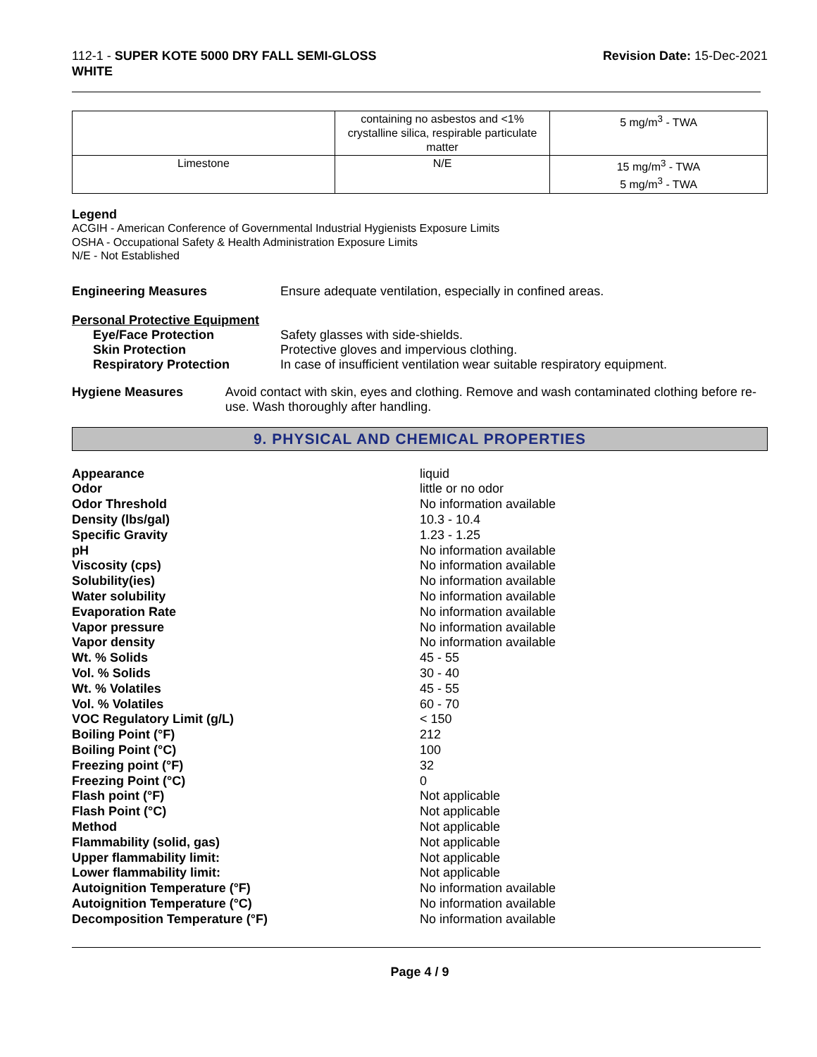112-1 - SUPER KOTE 5000 DRY FALL SEMI-GLOSS
WHITE
Revision Date: 15-Dec-2021
| | containing no asbestos and <1% crystalline silica, respirable particulate matter | 5 mg/m<sup>3</sup> - TWA |
| Limestone | N/E | 15 mg/m<sup>3</sup> - TWA 5 mg/m<sup>3</sup> - TWA |
Legend
ACGIH - American Conference of Governmental Industrial Hygienists Exposure Limits
OSHA - Occupational Safety & Health Administration Exposure Limits
N/E - Not Established
Engineering Measures Ensure adequate ventilation, especially in confined areas.
Personal Protective Equipment
Eye/Face Protection Safety glasses with side-shields.
Skin Protection Protective gloves and impervious clothing.
Respiratory Protection In case of insufficient ventilation wear suitable respiratory equipment.
Hygiene Measures Avoid contact with skin, eyes and clothing. Remove and wash contaminated clothing before re-use. Wash thoroughly after handling.
9. PHYSICAL AND CHEMICAL PROPERTIES
| Appearance | liquid |
| Odor | little or no odor |
| Odor Threshold | No information available |
| Density (lbs/gal) | 10.3 - 10.4 |
| Specific Gravity | 1.23 - 1.25 |
| pH | No information available |
| Viscosity (cps) | No information available |
| Solubility(ies) | No information available |
| Water solubility | No information available |
| Evaporation Rate | No information available |
| Vapor pressure | No information available |
| Vapor density | No information available |
| Wt. % Solids | 45 - 55 |
| Vol. % Solids | 30 - 40 |
| Wt. % Volatiles | 45 - 55 |
| Vol. % Volatiles | 60 - 70 |
| VOC Regulatory Limit (g/L) | < 150 |
| Boiling Point (°F) | 212 |
| Boiling Point (°C) | 100 |
| Freezing point (°F) | 32 |
| Freezing Point (°C) | 0 |
| Flash point (°F) | Not applicable |
| Flash Point (°C) | Not applicable |
| Method | Not applicable |
| Flammability (solid, gas) | Not applicable |
| Upper flammability limit: | Not applicable |
| Lower flammability limit: | Not applicable |
| Autoignition Temperature (°F) | No information available |
| Autoignition Temperature (°C) | No information available |
| Decomposition Temperature (°F) | No information available |
Page 4 / 9